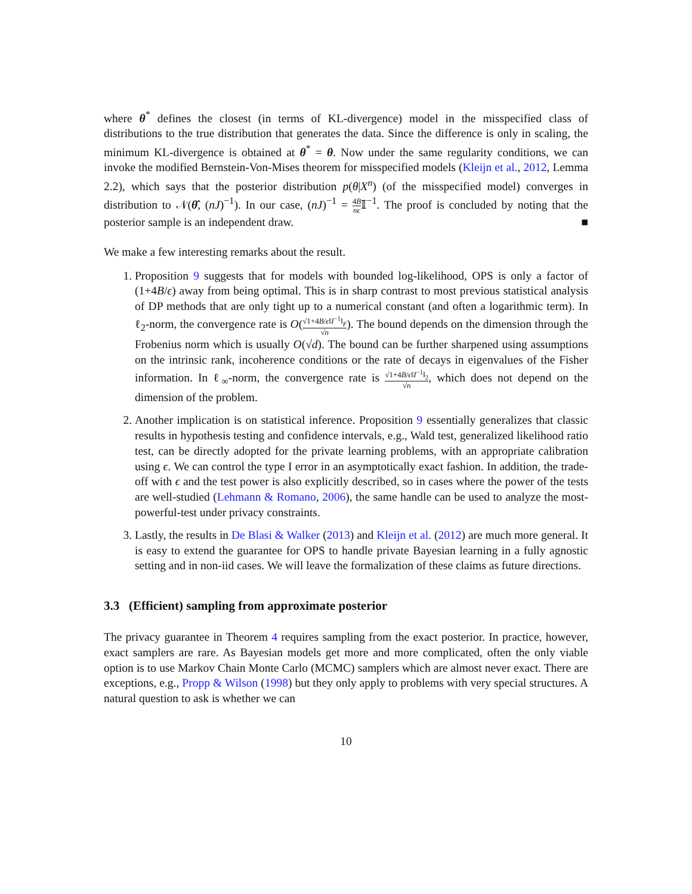where θ<sup>*</sup> defines the closest (in terms of KL-divergence) model in the misspecified class of distributions to the true distribution that generates the data. Since the difference is only in scaling, the minimum KL-divergence is obtained at θ<sup>*</sup> = θ. Now under the same regularity conditions, we can invoke the modified Bernstein-Von-Mises theorem for misspecified models (Kleijn et al., 2012, Lemma 2.2), which says that the posterior distribution p(θ|X<sup>n</sup>) (of the misspecified model) converges in distribution to 𝒩(θ̂, (nJ)<sup>−1</sup>). In our case, (nJ)<sup>−1</sup> = 4B nϵ 𝕀<sup>−1</sup>. The proof is concluded by noting that the posterior sample is an independent draw. ■
We make a few interesting remarks about the result.
1. Proposition 9 suggests that for models with bounded log-likelihood, OPS is only a factor of (1+4B/ϵ) away from being optimal. This is in sharp contrast to most previous statistical analysis of DP methods that are only tight up to a numerical constant (and often a logarithmic term). In ℓ<sub>2</sub>-norm, the convergence rate is O(√1+4B/ϵ‖I<sup>−1</sup>‖<sub>F</sub> √n). The bound depends on the dimension through the Frobenius norm which is usually O(√d). The bound can be further sharpened using assumptions on the intrinsic rank, incoherence conditions or the rate of decays in eigenvalues of the Fisher information. In ℓ<sub>∞</sub>-norm, the convergence rate is √1+4B/ϵ‖I<sup>−1</sup>‖<sub>2</sub> √n, which does not depend on the dimension of the problem.
2. Another implication is on statistical inference. Proposition 9 essentially generalizes that classic results in hypothesis testing and confidence intervals, e.g., Wald test, generalized likelihood ratio test, can be directly adopted for the private learning problems, with an appropriate calibration using ϵ. We can control the type I error in an asymptotically exact fashion. In addition, the trade-off with ϵ and the test power is also explicitly described, so in cases where the power of the tests are well-studied (Lehmann & Romano, 2006), the same handle can be used to analyze the most-powerful-test under privacy constraints.
3. Lastly, the results in De Blasi & Walker (2013) and Kleijn et al. (2012) are much more general. It is easy to extend the guarantee for OPS to handle private Bayesian learning in a fully agnostic setting and in non-iid cases. We will leave the formalization of these claims as future directions.
3.3 (Efficient) sampling from approximate posterior
The privacy guarantee in Theorem 4 requires sampling from the exact posterior. In practice, however, exact samplers are rare. As Bayesian models get more and more complicated, often the only viable option is to use Markov Chain Monte Carlo (MCMC) samplers which are almost never exact. There are exceptions, e.g., Propp & Wilson (1998) but they only apply to problems with very special structures. A natural question to ask is whether we can
10